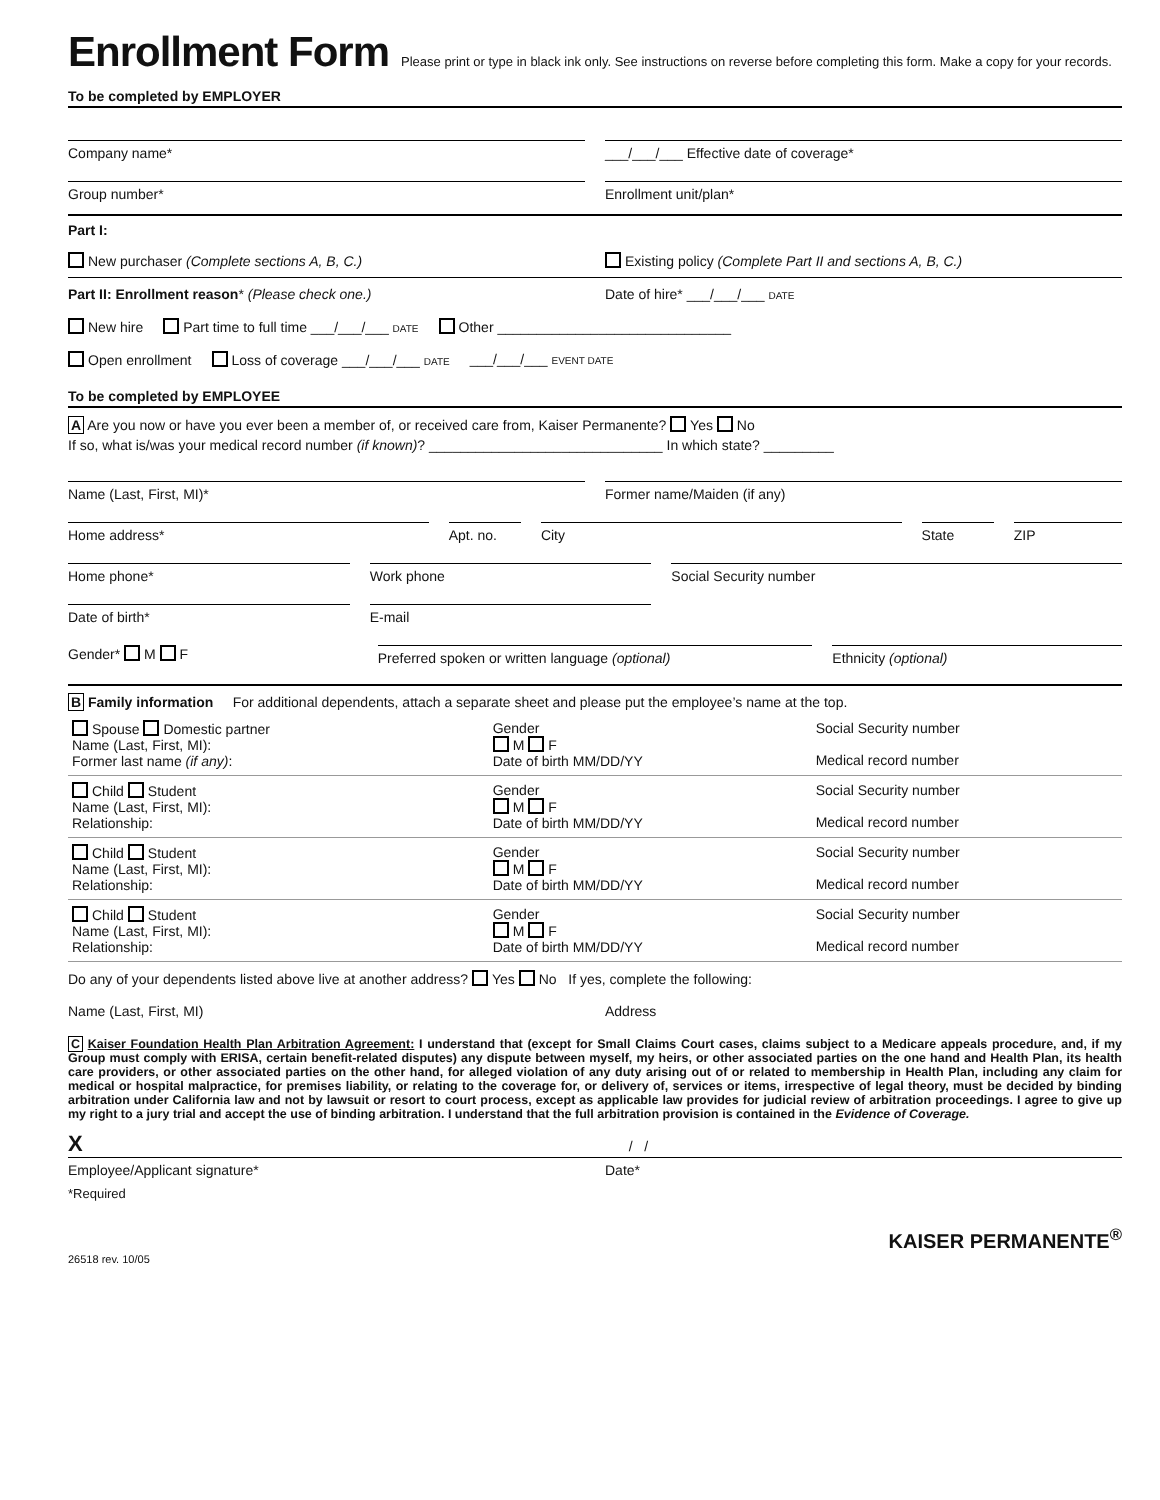Enrollment Form
Please print or type in black ink only. See instructions on reverse before completing this form. Make a copy for your records.
To be completed by EMPLOYER
Company name* ___/___/___ Effective date of coverage*
Group number* Enrollment unit/plan*
Part I:
New purchaser (Complete sections A, B, C.)
Existing policy (Complete Part II and sections A, B, C.)
Part II: Enrollment reason* (Please check one.)
Date of hire* ___/___/___ DATE
New hire Part time to full time ___/___/___ DATE Other ______________________________
Open enrollment Loss of coverage ___/___/___ DATE ___/___/___ EVENT DATE
To be completed by EMPLOYEE
A Are you now or have you ever been a member of, or received care from, Kaiser Permanente? Yes No
If so, what is/was your medical record number (if known)? ______________________________ In which state? _________
Name (Last, First, MI)* Former name/Maiden (if any)
Home address* Apt. no. City State ZIP
Home phone* Work phone Social Security number
Date of birth* E-mail
Gender* M F
Preferred spoken or written language (optional)
Ethnicity (optional)
B Family information For additional dependents, attach a separate sheet and please put the employee’s name at the top.
| Spouse Domestic partner Name (Last, First, MI): Former last name (if any) : | Gender M F Date of birth MM/DD/YY | Social Security number Medical record number |
| Child Student Name (Last, First, MI): Relationship: | Gender M F Date of birth MM/DD/YY | Social Security number Medical record number |
| Child Student Name (Last, First, MI): Relationship: | Gender M F Date of birth MM/DD/YY | Social Security number Medical record number |
| Child Student Name (Last, First, MI): Relationship: | Gender M F Date of birth MM/DD/YY | Social Security number Medical record number |
Do any of your dependents listed above live at another address? Yes No If yes, complete the following:
Name (Last, First, MI) Address
C Kaiser Foundation Health Plan Arbitration Agreement: I understand that (except for Small Claims Court cases, claims subject to a Medicare appeals procedure, and, if my Group must comply with ERISA, certain benefit-related disputes) any dispute between myself, my heirs, or other associated parties on the one hand and Health Plan, its health care providers, or other associated parties on the other hand, for alleged violation of any duty arising out of or related to membership in Health Plan, including any claim for medical or hospital malpractice, for premises liability, or relating to the coverage for, or delivery of, services or items, irrespective of legal theory, must be decided by binding arbitration under California law and not by lawsuit or resort to court process, except as applicable law provides for judicial review of arbitration proceedings. I agree to give up my right to a jury trial and accept the use of binding arbitration. I understand that the full arbitration provision is contained in the Evidence of Coverage.
X / /
Employee/Applicant signature* Date*
*Required
KAISER PERMANENTE<sup>®</sup>
26518 rev. 10/05